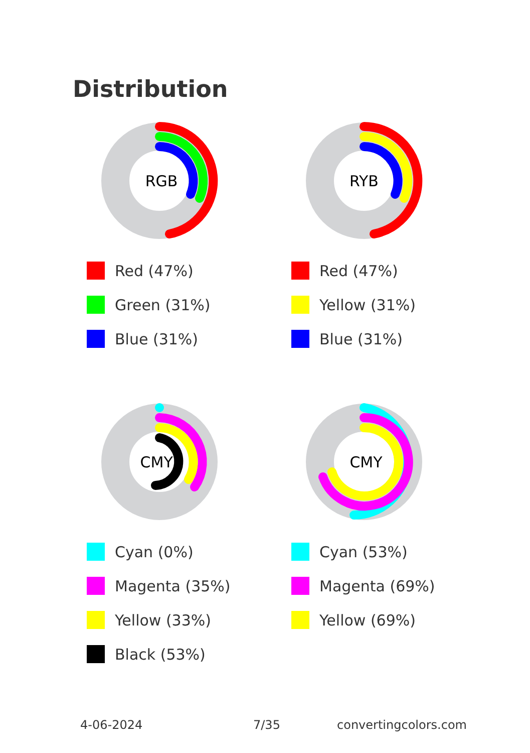Distribution
RGB
Red (47%)
Green (31%)
Blue (31%)
RYB
Red (47%)
Yellow (31%)
Blue (31%)
CMYK
Cyan (0%)
Magenta (35%)
Yellow (33%)
Black (53%)
CMY
Cyan (53%)
Magenta (69%)
Yellow (69%)
4-06-2024 7/35 convertingcolors.com